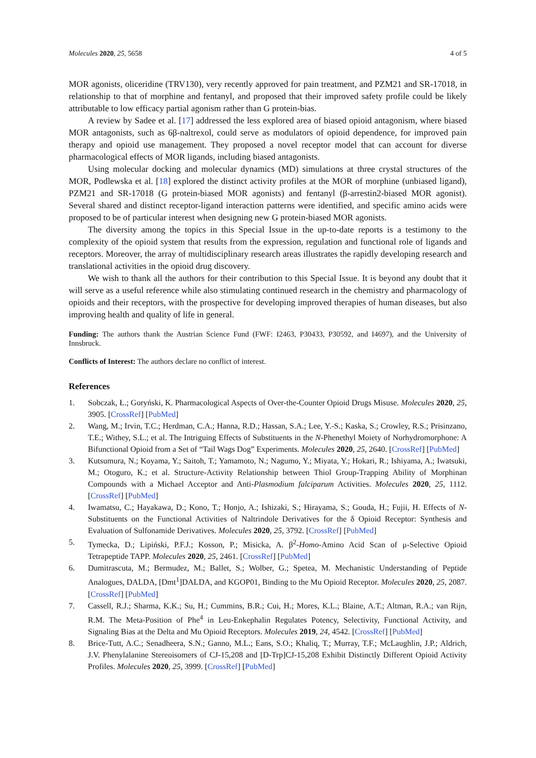Molecules 2020, 25, 5658 4 of 5
MOR agonists, oliceridine (TRV130), very recently approved for pain treatment, and PZM21 and SR-17018, in relationship to that of morphine and fentanyl, and proposed that their improved safety profile could be likely attributable to low efficacy partial agonism rather than G protein-bias.
A review by Sadee et al. [17] addressed the less explored area of biased opioid antagonism, where biased MOR antagonists, such as 6β-naltrexol, could serve as modulators of opioid dependence, for improved pain therapy and opioid use management. They proposed a novel receptor model that can account for diverse pharmacological effects of MOR ligands, including biased antagonists.
Using molecular docking and molecular dynamics (MD) simulations at three crystal structures of the MOR, Podlewska et al. [18] explored the distinct activity profiles at the MOR of morphine (unbiased ligand), PZM21 and SR-17018 (G protein-biased MOR agonists) and fentanyl (β-arrestin2-biased MOR agonist). Several shared and distinct receptor-ligand interaction patterns were identified, and specific amino acids were proposed to be of particular interest when designing new G protein-biased MOR agonists.
The diversity among the topics in this Special Issue in the up-to-date reports is a testimony to the complexity of the opioid system that results from the expression, regulation and functional role of ligands and receptors. Moreover, the array of multidisciplinary research areas illustrates the rapidly developing research and translational activities in the opioid drug discovery.
We wish to thank all the authors for their contribution to this Special Issue. It is beyond any doubt that it will serve as a useful reference while also stimulating continued research in the chemistry and pharmacology of opioids and their receptors, with the prospective for developing improved therapies of human diseases, but also improving health and quality of life in general.
Funding: The authors thank the Austrian Science Fund (FWF: I2463, P30433, P30592, and I4697), and the University of Innsbruck.
Conflicts of Interest: The authors declare no conflict of interest.
References
1. Sobczak, Ł.; Goryński, K. Pharmacological Aspects of Over-the-Counter Opioid Drugs Misuse. Molecules 2020, 25, 3905. [CrossRef] [PubMed]
2. Wang, M.; Irvin, T.C.; Herdman, C.A.; Hanna, R.D.; Hassan, S.A.; Lee, Y.-S.; Kaska, S.; Crowley, R.S.; Prisinzano, T.E.; Withey, S.L.; et al. The Intriguing Effects of Substituents in the N-Phenethyl Moiety of Norhydromorphone: A Bifunctional Opioid from a Set of “Tail Wags Dog” Experiments. Molecules 2020, 25, 2640. [CrossRef] [PubMed]
3. Kutsumura, N.; Koyama, Y.; Saitoh, T.; Yamamoto, N.; Nagumo, Y.; Miyata, Y.; Hokari, R.; Ishiyama, A.; Iwatsuki, M.; Otoguro, K.; et al. Structure-Activity Relationship between Thiol Group-Trapping Ability of Morphinan Compounds with a Michael Acceptor and Anti-Plasmodium falciparum Activities. Molecules 2020, 25, 1112. [CrossRef] [PubMed]
4. Iwamatsu, C.; Hayakawa, D.; Kono, T.; Honjo, A.; Ishizaki, S.; Hirayama, S.; Gouda, H.; Fujii, H. Effects of N-Substituents on the Functional Activities of Naltrindole Derivatives for the δ Opioid Receptor: Synthesis and Evaluation of Sulfonamide Derivatives. Molecules 2020, 25, 3792. [CrossRef] [PubMed]
5. Tymecka, D.; Lipiński, P.F.J.; Kosson, P.; Misicka, A. β<sup>2</sup>-Homo-Amino Acid Scan of μ-Selective Opioid Tetrapeptide TAPP. Molecules 2020, 25, 2461. [CrossRef] [PubMed]
6. Dumitrascuta, M.; Bermudez, M.; Ballet, S.; Wolber, G.; Spetea, M. Mechanistic Understanding of Peptide Analogues, DALDA, [Dmt<sup>1</sup>]DALDA, and KGOP01, Binding to the Mu Opioid Receptor. Molecules 2020, 25, 2087. [CrossRef] [PubMed]
7. Cassell, R.J.; Sharma, K.K.; Su, H.; Cummins, B.R.; Cui, H.; Mores, K.L.; Blaine, A.T.; Altman, R.A.; van Rijn, R.M. The Meta-Position of Phe<sup>4</sup> in Leu-Enkephalin Regulates Potency, Selectivity, Functional Activity, and Signaling Bias at the Delta and Mu Opioid Receptors. Molecules 2019, 24, 4542. [CrossRef] [PubMed]
8. Brice-Tutt, A.C.; Senadheera, S.N.; Ganno, M.L.; Eans, S.O.; Khaliq, T.; Murray, T.F.; McLaughlin, J.P.; Aldrich, J.V. Phenylalanine Stereoisomers of CJ-15,208 and [D-Trp]CJ-15,208 Exhibit Distinctly Different Opioid Activity Profiles. Molecules 2020, 25, 3999. [CrossRef] [PubMed]